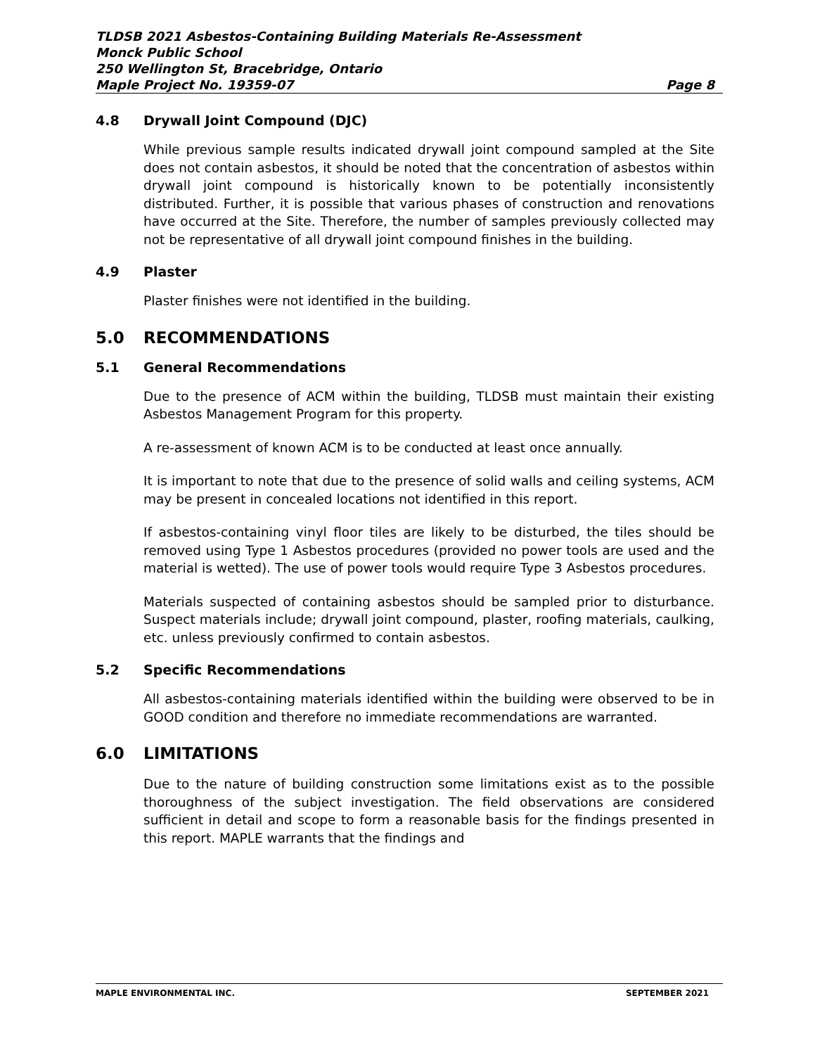TLDSB 2021 Asbestos-Containing Building Materials Re-Assessment
Monck Public School
250 Wellington St, Bracebridge, Ontario
Maple Project No. 19359-07 Page 8
4.8 Drywall Joint Compound (DJC)
While previous sample results indicated drywall joint compound sampled at the Site does not contain asbestos, it should be noted that the concentration of asbestos within drywall joint compound is historically known to be potentially inconsistently distributed. Further, it is possible that various phases of construction and renovations have occurred at the Site. Therefore, the number of samples previously collected may not be representative of all drywall joint compound finishes in the building.
4.9 Plaster
Plaster finishes were not identified in the building.
5.0 RECOMMENDATIONS
5.1 General Recommendations
Due to the presence of ACM within the building, TLDSB must maintain their existing Asbestos Management Program for this property.
A re-assessment of known ACM is to be conducted at least once annually.
It is important to note that due to the presence of solid walls and ceiling systems, ACM may be present in concealed locations not identified in this report.
If asbestos-containing vinyl floor tiles are likely to be disturbed, the tiles should be removed using Type 1 Asbestos procedures (provided no power tools are used and the material is wetted). The use of power tools would require Type 3 Asbestos procedures.
Materials suspected of containing asbestos should be sampled prior to disturbance. Suspect materials include; drywall joint compound, plaster, roofing materials, caulking, etc. unless previously confirmed to contain asbestos.
5.2 Specific Recommendations
All asbestos-containing materials identified within the building were observed to be in GOOD condition and therefore no immediate recommendations are warranted.
6.0 LIMITATIONS
Due to the nature of building construction some limitations exist as to the possible thoroughness of the subject investigation. The field observations are considered sufficient in detail and scope to form a reasonable basis for the findings presented in this report. MAPLE warrants that the findings and
MAPLE ENVIRONMENTAL INC. SEPTEMBER 2021